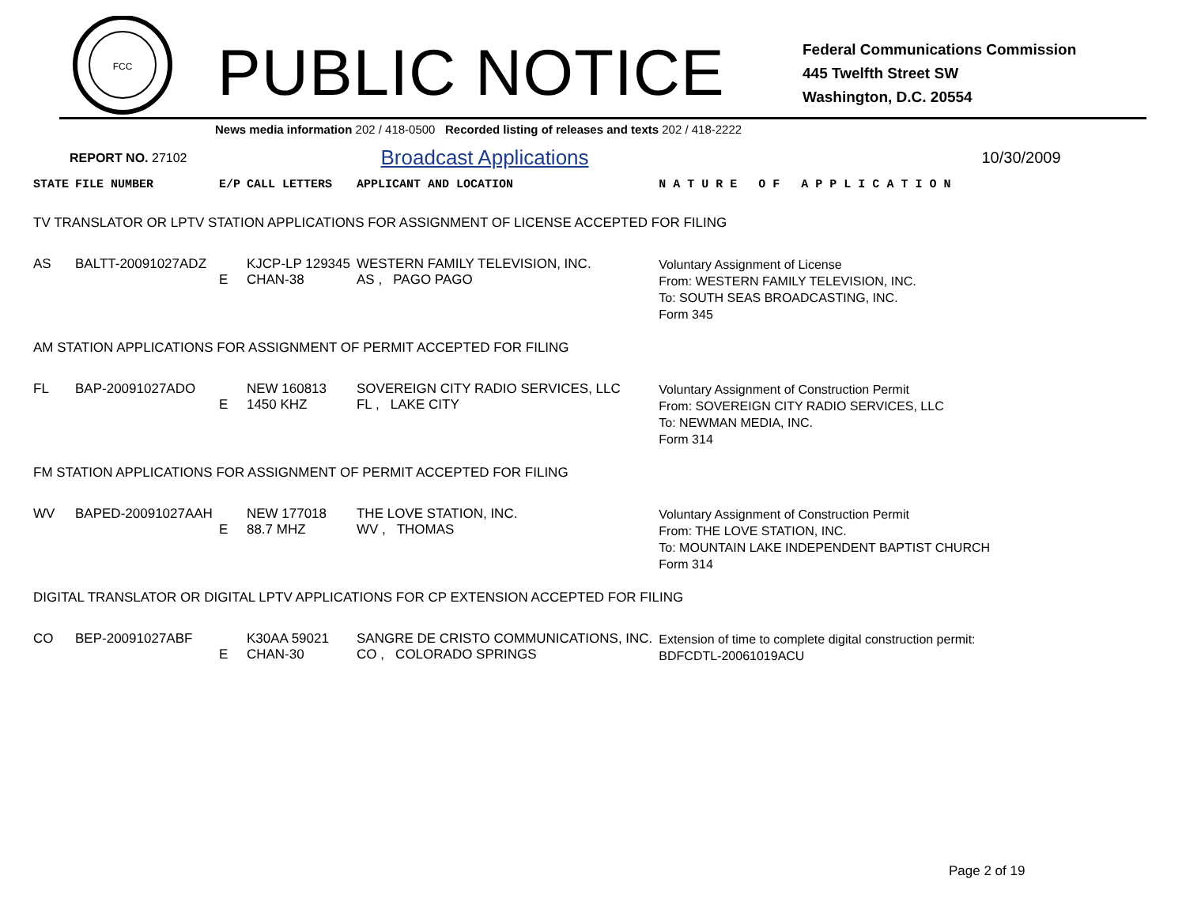FCC
PUBLIC NOTICE
Federal Communications Commission
445 Twelfth Street SW
Washington, D.C. 20554
News media information 202 / 418-0500 Recorded listing of releases and texts 202 / 418-2222
REPORT NO. 27102 Broadcast Applications 10/30/2009
| STATE | FILE NUMBER | E/P | CALL LETTERS | APPLICANT AND LOCATION | N A T U R E O F A P P L I C A T I O N |
| --- | --- | --- | --- | --- | --- |
| TV TRANSLATOR OR LPTV STATION APPLICATIONS FOR ASSIGNMENT OF LICENSE ACCEPTED FOR FILING | | | | | |
| AS | BALTT-20091027ADZ | E | KJCP-LP 129345 CHAN-38 | WESTERN FAMILY TELEVISION, INC. AS , PAGO PAGO | Voluntary Assignment of License From: WESTERN FAMILY TELEVISION, INC. To: SOUTH SEAS BROADCASTING, INC. Form 345 |
| AM STATION APPLICATIONS FOR ASSIGNMENT OF PERMIT ACCEPTED FOR FILING | | | | | |
| FL | BAP-20091027ADO | E | NEW 160813 1450 KHZ | SOVEREIGN CITY RADIO SERVICES, LLC FL , LAKE CITY | Voluntary Assignment of Construction Permit From: SOVEREIGN CITY RADIO SERVICES, LLC To: NEWMAN MEDIA, INC. Form 314 |
| FM STATION APPLICATIONS FOR ASSIGNMENT OF PERMIT ACCEPTED FOR FILING | | | | | |
| WV | BAPED-20091027AAH | E | NEW 177018 88.7 MHZ | THE LOVE STATION, INC. WV , THOMAS | Voluntary Assignment of Construction Permit From: THE LOVE STATION, INC. To: MOUNTAIN LAKE INDEPENDENT BAPTIST CHURCH Form 314 |
| DIGITAL TRANSLATOR OR DIGITAL LPTV APPLICATIONS FOR CP EXTENSION ACCEPTED FOR FILING | | | | | |
| CO | BEP-20091027ABF | E | K30AA 59021 CHAN-30 | SANGRE DE CRISTO COMMUNICATIONS, INC. CO , COLORADO SPRINGS | Extension of time to complete digital construction permit: BDFCDTL-20061019ACU |
Page 2 of 19